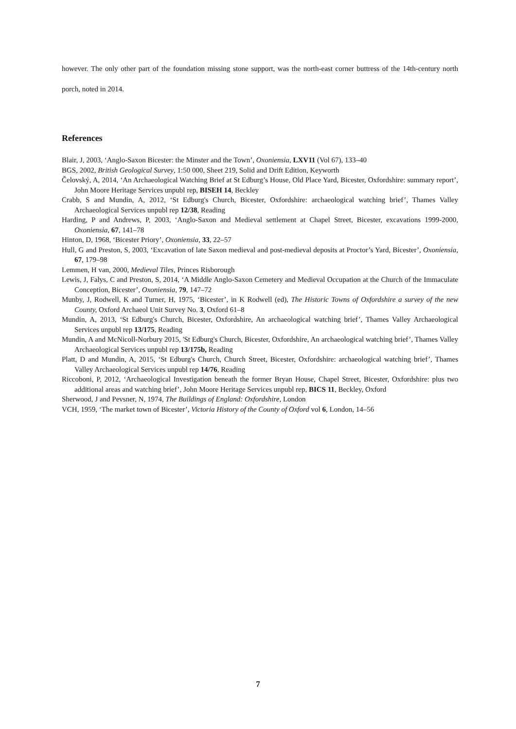however. The only other part of the foundation missing stone support, was the north-east corner buttress of the 14th-century north porch, noted in 2014.
References
Blair, J, 2003, ‘Anglo-Saxon Bicester: the Minster and the Town’, Oxoniensia, LXV11 (Vol 67), 133–40
BGS, 2002, British Geological Survey, 1:50 000, Sheet 219, Solid and Drift Edition, Keyworth
Čelovský, A, 2014, ‘An Archaeological Watching Brief at St Edburg’s House, Old Place Yard, Bicester, Oxfordshire: summary report’, John Moore Heritage Services unpubl rep, BISEH 14, Beckley
Crabb, S and Mundin, A, 2012, ‘St Edburg's Church, Bicester, Oxfordshire: archaeological watching brief’, Thames Valley Archaeological Services unpubl rep 12/38, Reading
Harding, P and Andrews, P, 2003, ‘Anglo-Saxon and Medieval settlement at Chapel Street, Bicester, excavations 1999-2000, Oxoniensia, 67, 141–78
Hinton, D, 1968, ‘Bicester Priory’, Oxoniensia, 33, 22–57
Hull, G and Preston, S, 2003, ‘Excavation of late Saxon medieval and post-medieval deposits at Proctor’s Yard, Bicester’, Oxoniensia, 67, 179–98
Lemmen, H van, 2000, Medieval Tiles, Princes Risborough
Lewis, J, Falys, C and Preston, S, 2014, ‘A Middle Anglo-Saxon Cemetery and Medieval Occupation at the Church of the Immaculate Conception, Bicester’, Oxoniensia, 79, 147–72
Munby, J, Rodwell, K and Turner, H, 1975, ‘Bicester’, in K Rodwell (ed), The Historic Towns of Oxfordshire a survey of the new County, Oxford Archaeol Unit Survey No. 3, Oxford 61–8
Mundin, A, 2013, ‘St Edburg's Church, Bicester, Oxfordshire, An archaeological watching brief’, Thames Valley Archaeological Services unpubl rep 13/175, Reading
Mundin, A and McNicoll-Norbury 2015, 'St Edburg's Church, Bicester, Oxfordshire, An archaeological watching brief’, Thames Valley Archaeological Services unpubl rep 13/175b, Reading
Platt, D and Mundin, A, 2015, ‘St Edburg's Church, Church Street, Bicester, Oxfordshire: archaeological watching brief’, Thames Valley Archaeological Services unpubl rep 14/76, Reading
Riccoboni, P, 2012, ‘Archaeological Investigation beneath the former Bryan House, Chapel Street, Bicester, Oxfordshire: plus two additional areas and watching brief’, John Moore Heritage Services unpubl rep, BICS 11, Beckley, Oxford
Sherwood, J and Pevsner, N, 1974, The Buildings of England: Oxfordshire, London
VCH, 1959, ‘The market town of Bicester’, Victoria History of the County of Oxford vol 6, London, 14–56
7